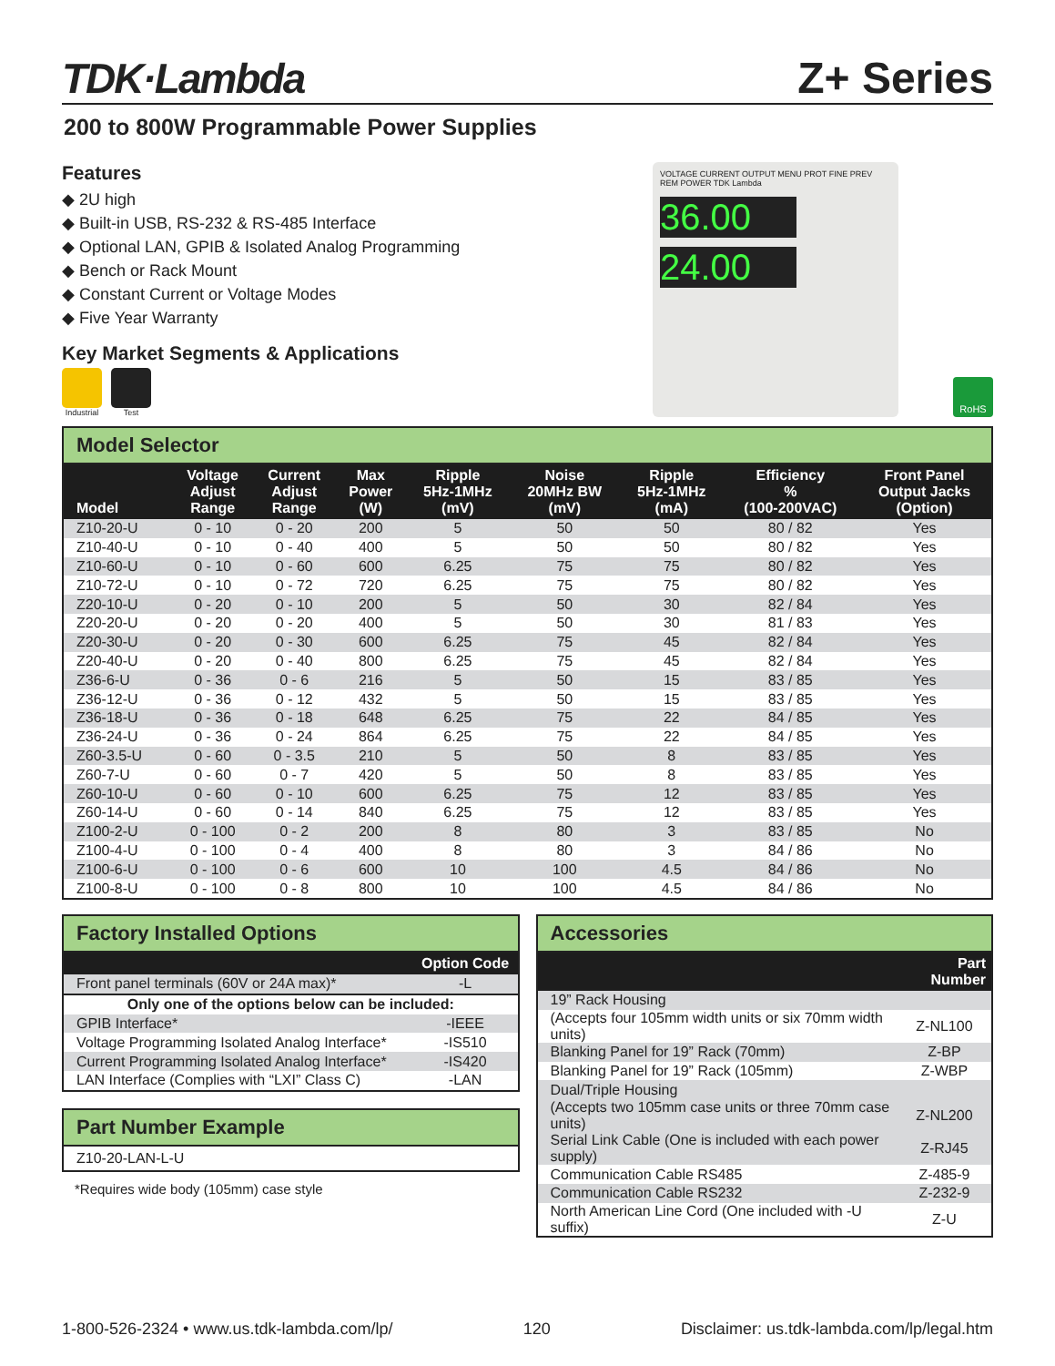TDK·Lambda
Z+ Series
200 to 800W Programmable Power Supplies
Features
◆ 2U high
◆ Built-in USB, RS-232 & RS-485 Interface
◆ Optional LAN, GPIB & Isolated Analog Programming
◆ Bench or Rack Mount
◆ Constant Current or Voltage Modes
◆ Five Year Warranty
Key Market Segments & Applications
Industrial Test
VOLTAGE CURRENT OUTPUT MENU PROT FINE PREV REM POWER TDK Lambda
36.00
24.00
RoHS
Model Selector
| Model | Voltage Adjust Range | Current Adjust Range | Max Power (W) | Ripple 5Hz-1MHz (mV) | Noise 20MHz BW (mV) | Ripple 5Hz-1MHz (mA) | Efficiency % (100-200VAC) | Front Panel Output Jacks (Option) |
| --- | --- | --- | --- | --- | --- | --- | --- | --- |
| Z10-20-U | 0 - 10 | 0 - 20 | 200 | 5 | 50 | 50 | 80 / 82 | Yes |
| Z10-40-U | 0 - 10 | 0 - 40 | 400 | 5 | 50 | 50 | 80 / 82 | Yes |
| Z10-60-U | 0 - 10 | 0 - 60 | 600 | 6.25 | 75 | 75 | 80 / 82 | Yes |
| Z10-72-U | 0 - 10 | 0 - 72 | 720 | 6.25 | 75 | 75 | 80 / 82 | Yes |
| Z20-10-U | 0 - 20 | 0 - 10 | 200 | 5 | 50 | 30 | 82 / 84 | Yes |
| Z20-20-U | 0 - 20 | 0 - 20 | 400 | 5 | 50 | 30 | 81 / 83 | Yes |
| Z20-30-U | 0 - 20 | 0 - 30 | 600 | 6.25 | 75 | 45 | 82 / 84 | Yes |
| Z20-40-U | 0 - 20 | 0 - 40 | 800 | 6.25 | 75 | 45 | 82 / 84 | Yes |
| Z36-6-U | 0 - 36 | 0 - 6 | 216 | 5 | 50 | 15 | 83 / 85 | Yes |
| Z36-12-U | 0 - 36 | 0 - 12 | 432 | 5 | 50 | 15 | 83 / 85 | Yes |
| Z36-18-U | 0 - 36 | 0 - 18 | 648 | 6.25 | 75 | 22 | 84 / 85 | Yes |
| Z36-24-U | 0 - 36 | 0 - 24 | 864 | 6.25 | 75 | 22 | 84 / 85 | Yes |
| Z60-3.5-U | 0 - 60 | 0 - 3.5 | 210 | 5 | 50 | 8 | 83 / 85 | Yes |
| Z60-7-U | 0 - 60 | 0 - 7 | 420 | 5 | 50 | 8 | 83 / 85 | Yes |
| Z60-10-U | 0 - 60 | 0 - 10 | 600 | 6.25 | 75 | 12 | 83 / 85 | Yes |
| Z60-14-U | 0 - 60 | 0 - 14 | 840 | 6.25 | 75 | 12 | 83 / 85 | Yes |
| Z100-2-U | 0 - 100 | 0 - 2 | 200 | 8 | 80 | 3 | 83 / 85 | No |
| Z100-4-U | 0 - 100 | 0 - 4 | 400 | 8 | 80 | 3 | 84 / 86 | No |
| Z100-6-U | 0 - 100 | 0 - 6 | 600 | 10 | 100 | 4.5 | 84 / 86 | No |
| Z100-8-U | 0 - 100 | 0 - 8 | 800 | 10 | 100 | 4.5 | 84 / 86 | No |
Factory Installed Options
| | Option Code |
| --- | --- |
| Front panel terminals (60V or 24A max)* | -L |
| Only one of the options below can be included: | |
| GPIB Interface* | -IEEE |
| Voltage Programming Isolated Analog Interface* | -IS510 |
| Current Programming Isolated Analog Interface* | -IS420 |
| LAN Interface (Complies with “LXI” Class C) | -LAN |
Part Number Example
Z10-20-LAN-L-U
*Requires wide body (105mm) case style
Accessories
| | Part Number |
| --- | --- |
| 19” Rack Housing | |
| (Accepts four 105mm width units or six 70mm width units) | Z-NL100 |
| Blanking Panel for 19” Rack (70mm) | Z-BP |
| Blanking Panel for 19” Rack (105mm) | Z-WBP |
| Dual/Triple Housing | |
| (Accepts two 105mm case units or three 70mm case units) | Z-NL200 |
| Serial Link Cable (One is included with each power supply) | Z-RJ45 |
| Communication Cable RS485 | Z-485-9 |
| Communication Cable RS232 | Z-232-9 |
| North American Line Cord (One included with -U suffix) | Z-U |
1-800-526-2324 • www.us.tdk-lambda.com/lp/ 120 Disclaimer: us.tdk-lambda.com/lp/legal.htm